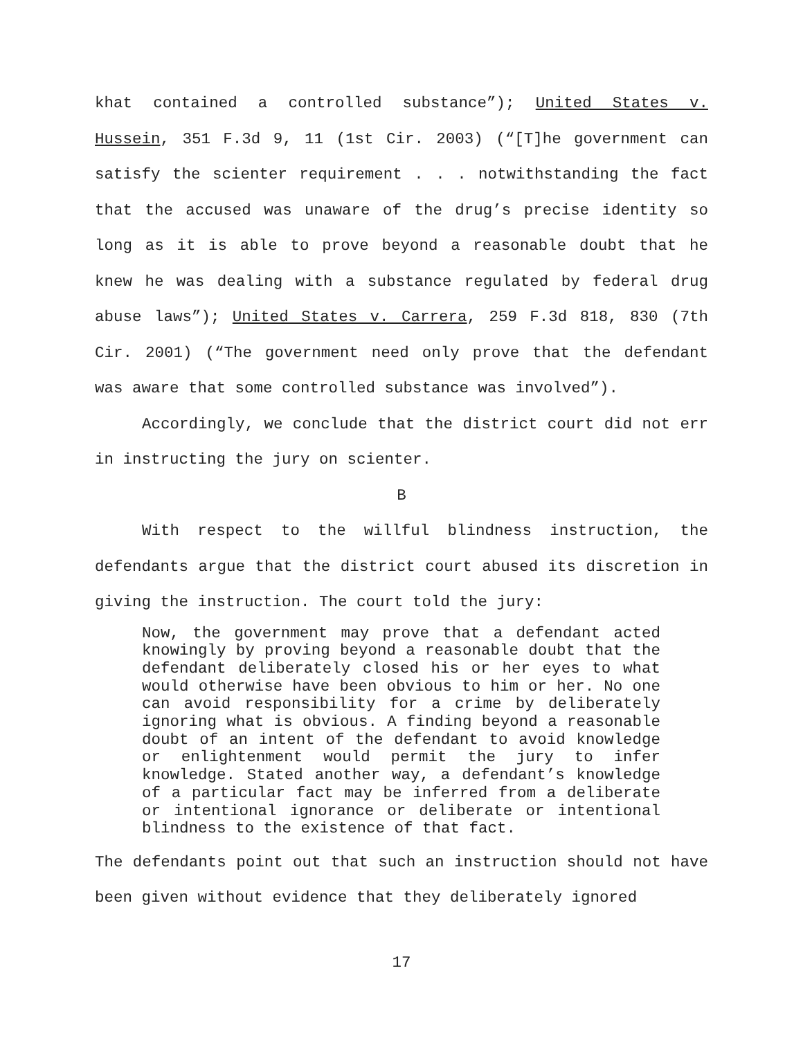khat contained a controlled substance”); United States v. Hussein, 351 F.3d 9, 11 (1st Cir. 2003) (“[T]he government can satisfy the scienter requirement . . . notwithstanding the fact that the accused was unaware of the drug’s precise identity so long as it is able to prove beyond a reasonable doubt that he knew he was dealing with a substance regulated by federal drug abuse laws”); United States v. Carrera, 259 F.3d 818, 830 (7th Cir. 2001) (“The government need only prove that the defendant was aware that some controlled substance was involved”).
Accordingly, we conclude that the district court did not err in instructing the jury on scienter.
B
With respect to the willful blindness instruction, the defendants argue that the district court abused its discretion in giving the instruction. The court told the jury:
Now, the government may prove that a defendant acted knowingly by proving beyond a reasonable doubt that the defendant deliberately closed his or her eyes to what would otherwise have been obvious to him or her. No one can avoid responsibility for a crime by deliberately ignoring what is obvious. A finding beyond a reasonable doubt of an intent of the defendant to avoid knowledge or enlightenment would permit the jury to infer knowledge. Stated another way, a defendant’s knowledge of a particular fact may be inferred from a deliberate or intentional ignorance or deliberate or intentional blindness to the existence of that fact.
The defendants point out that such an instruction should not have been given without evidence that they deliberately ignored
17